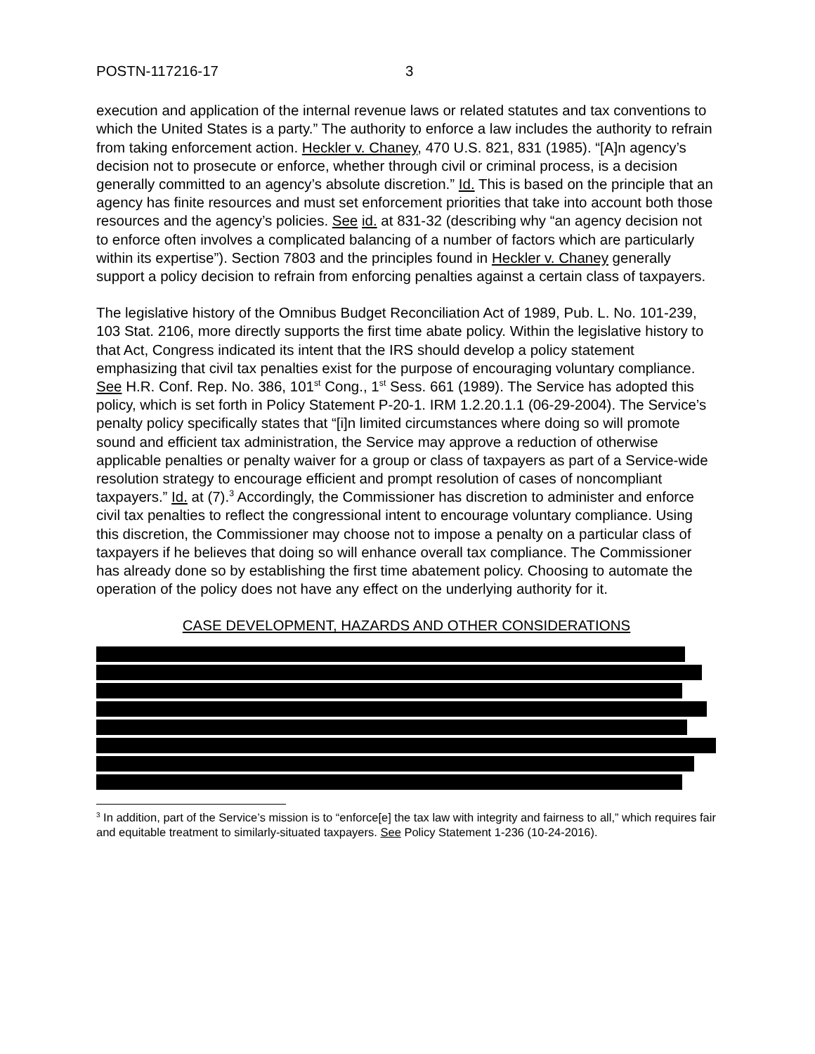POSTN-117216-17 3
execution and application of the internal revenue laws or related statutes and tax conventions to which the United States is a party.” The authority to enforce a law includes the authority to refrain from taking enforcement action. Heckler v. Chaney, 470 U.S. 821, 831 (1985). “[A]n agency’s decision not to prosecute or enforce, whether through civil or criminal process, is a decision generally committed to an agency’s absolute discretion.” Id. This is based on the principle that an agency has finite resources and must set enforcement priorities that take into account both those resources and the agency’s policies. See id. at 831-32 (describing why “an agency decision not to enforce often involves a complicated balancing of a number of factors which are particularly within its expertise”). Section 7803 and the principles found in Heckler v. Chaney generally support a policy decision to refrain from enforcing penalties against a certain class of taxpayers.
The legislative history of the Omnibus Budget Reconciliation Act of 1989, Pub. L. No. 101-239, 103 Stat. 2106, more directly supports the first time abate policy. Within the legislative history to that Act, Congress indicated its intent that the IRS should develop a policy statement emphasizing that civil tax penalties exist for the purpose of encouraging voluntary compliance. See H.R. Conf. Rep. No. 386, 101<sup>st</sup> Cong., 1<sup>st</sup> Sess. 661 (1989). The Service has adopted this policy, which is set forth in Policy Statement P-20-1. IRM 1.2.20.1.1 (06-29-2004). The Service’s penalty policy specifically states that “[i]n limited circumstances where doing so will promote sound and efficient tax administration, the Service may approve a reduction of otherwise applicable penalties or penalty waiver for a group or class of taxpayers as part of a Service-wide resolution strategy to encourage efficient and prompt resolution of cases of noncompliant taxpayers.” Id. at (7).<sup>3</sup> Accordingly, the Commissioner has discretion to administer and enforce civil tax penalties to reflect the congressional intent to encourage voluntary compliance. Using this discretion, the Commissioner may choose not to impose a penalty on a particular class of taxpayers if he believes that doing so will enhance overall tax compliance. The Commissioner has already done so by establishing the first time abatement policy. Choosing to automate the operation of the policy does not have any effect on the underlying authority for it.
CASE DEVELOPMENT, HAZARDS AND OTHER CONSIDERATIONS
<sup>3</sup> In addition, part of the Service’s mission is to “enforce[e] the tax law with integrity and fairness to all,” which requires fair and equitable treatment to similarly-situated taxpayers. See Policy Statement 1-236 (10-24-2016).